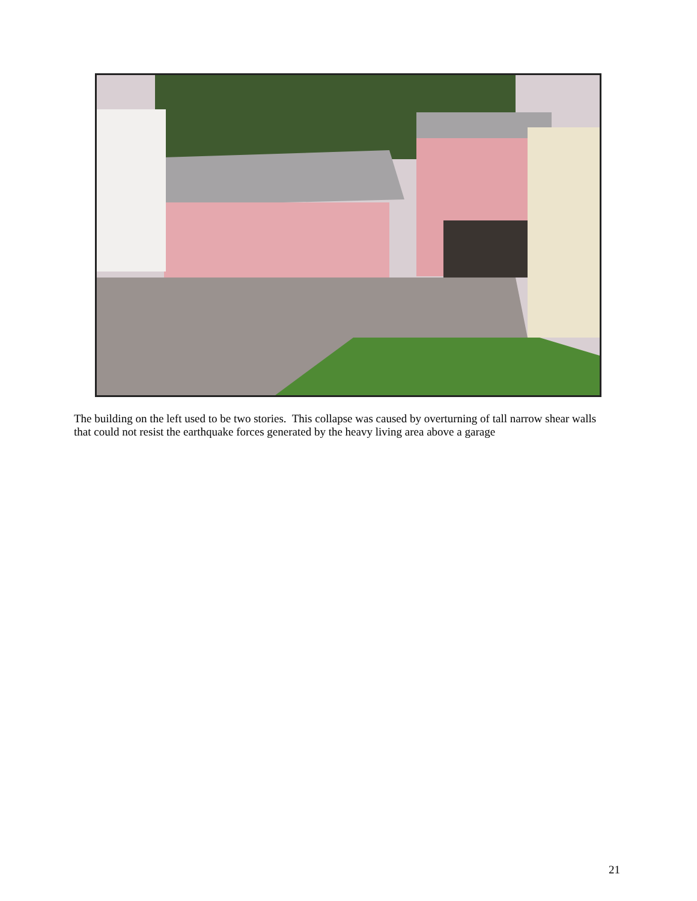The building on the left used to be two stories. This collapse was caused by overturning of tall narrow shear walls that could not resist the earthquake forces generated by the heavy living area above a garage
21